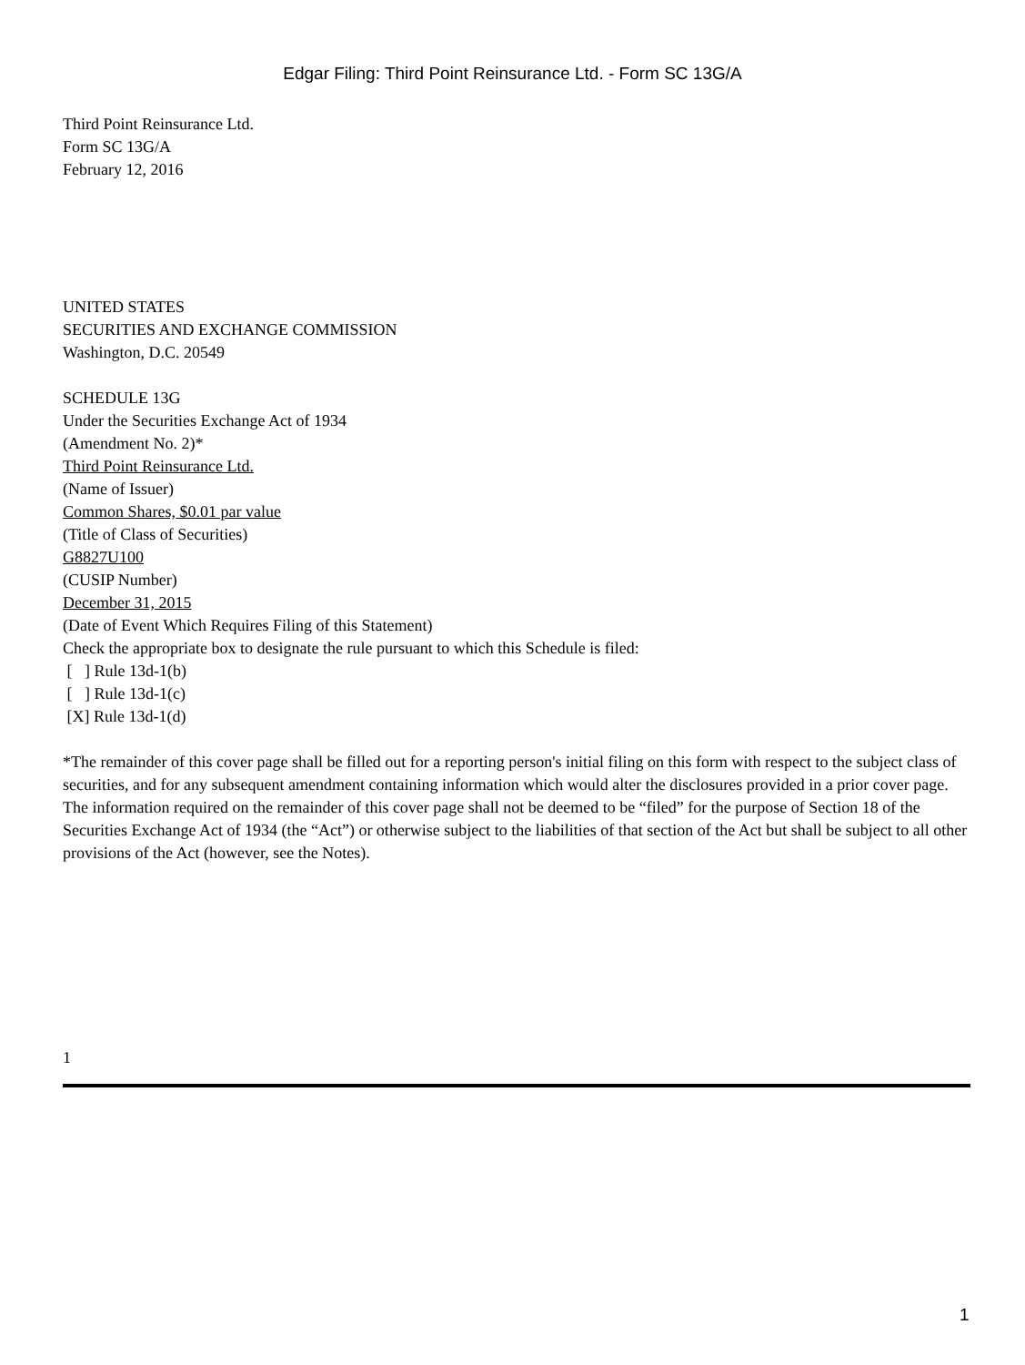Edgar Filing: Third Point Reinsurance Ltd. - Form SC 13G/A
Third Point Reinsurance Ltd.
Form SC 13G/A
February 12, 2016
UNITED STATES
SECURITIES AND EXCHANGE COMMISSION
Washington, D.C. 20549
SCHEDULE 13G
Under the Securities Exchange Act of 1934
(Amendment No. 2)*
Third Point Reinsurance Ltd.
(Name of Issuer)
Common Shares, $0.01 par value
(Title of Class of Securities)
G8827U100
(CUSIP Number)
December 31, 2015
(Date of Event Which Requires Filing of this Statement)
Check the appropriate box to designate the rule pursuant to which this Schedule is filed:
[ ] Rule 13d-1(b)
[ ] Rule 13d-1(c)
[X] Rule 13d-1(d)
*The remainder of this cover page shall be filled out for a reporting person's initial filing on this form with respect to the subject class of securities, and for any subsequent amendment containing information which would alter the disclosures provided in a prior cover page.
The information required on the remainder of this cover page shall not be deemed to be “filed” for the purpose of Section 18 of the Securities Exchange Act of 1934 (the “Act”) or otherwise subject to the liabilities of that section of the Act but shall be subject to all other provisions of the Act (however, see the Notes).
1
1